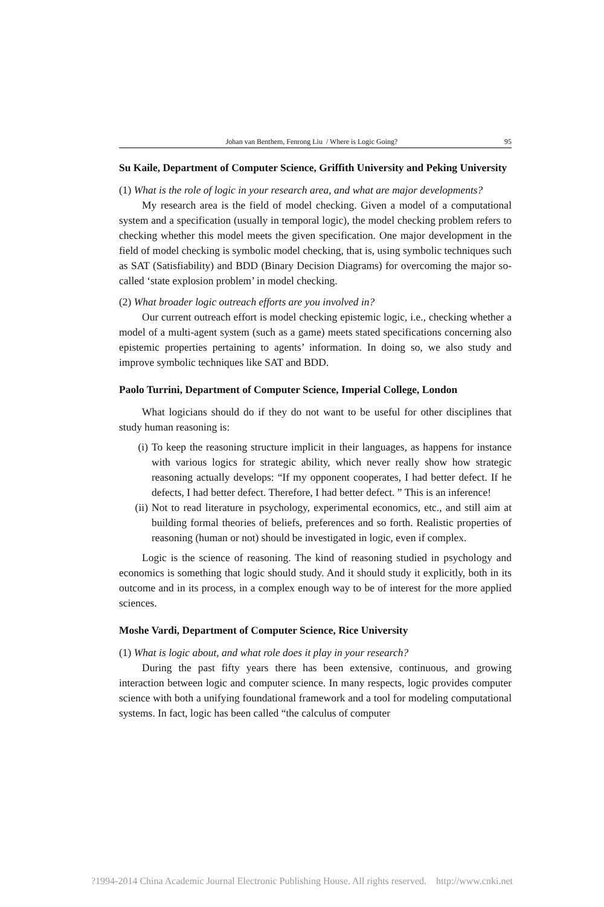Johan van Benthem, Fenrong Liu / Where is Logic Going? 95
Su Kaile, Department of Computer Science, Griffith University and Peking University
(1) What is the role of logic in your research area, and what are major developments?
My research area is the field of model checking. Given a model of a computational system and a specification (usually in temporal logic), the model checking problem refers to checking whether this model meets the given specification. One major development in the field of model checking is symbolic model checking, that is, using symbolic techniques such as SAT (Satisfiability) and BDD (Binary Decision Diagrams) for overcoming the major so-called ‘state explosion problem’ in model checking.
(2) What broader logic outreach efforts are you involved in?
Our current outreach effort is model checking epistemic logic, i.e., checking whether a model of a multi-agent system (such as a game) meets stated specifications concerning also epistemic properties pertaining to agents’ information. In doing so, we also study and improve symbolic techniques like SAT and BDD.
Paolo Turrini, Department of Computer Science, Imperial College, London
What logicians should do if they do not want to be useful for other disciplines that study human reasoning is:
(i) To keep the reasoning structure implicit in their languages, as happens for instance with various logics for strategic ability, which never really show how strategic reasoning actually develops: “If my opponent cooperates, I had better defect. If he defects, I had better defect. Therefore, I had better defect. ” This is an inference!
(ii) Not to read literature in psychology, experimental economics, etc., and still aim at building formal theories of beliefs, preferences and so forth. Realistic properties of reasoning (human or not) should be investigated in logic, even if complex.
Logic is the science of reasoning. The kind of reasoning studied in psychology and economics is something that logic should study. And it should study it explicitly, both in its outcome and in its process, in a complex enough way to be of interest for the more applied sciences.
Moshe Vardi, Department of Computer Science, Rice University
(1) What is logic about, and what role does it play in your research?
During the past fifty years there has been extensive, continuous, and growing interaction between logic and computer science. In many respects, logic provides computer science with both a unifying foundational framework and a tool for modeling computational systems. In fact, logic has been called “the calculus of computer
?1994-2014 China Academic Journal Electronic Publishing House. All rights reserved. http://www.cnki.net